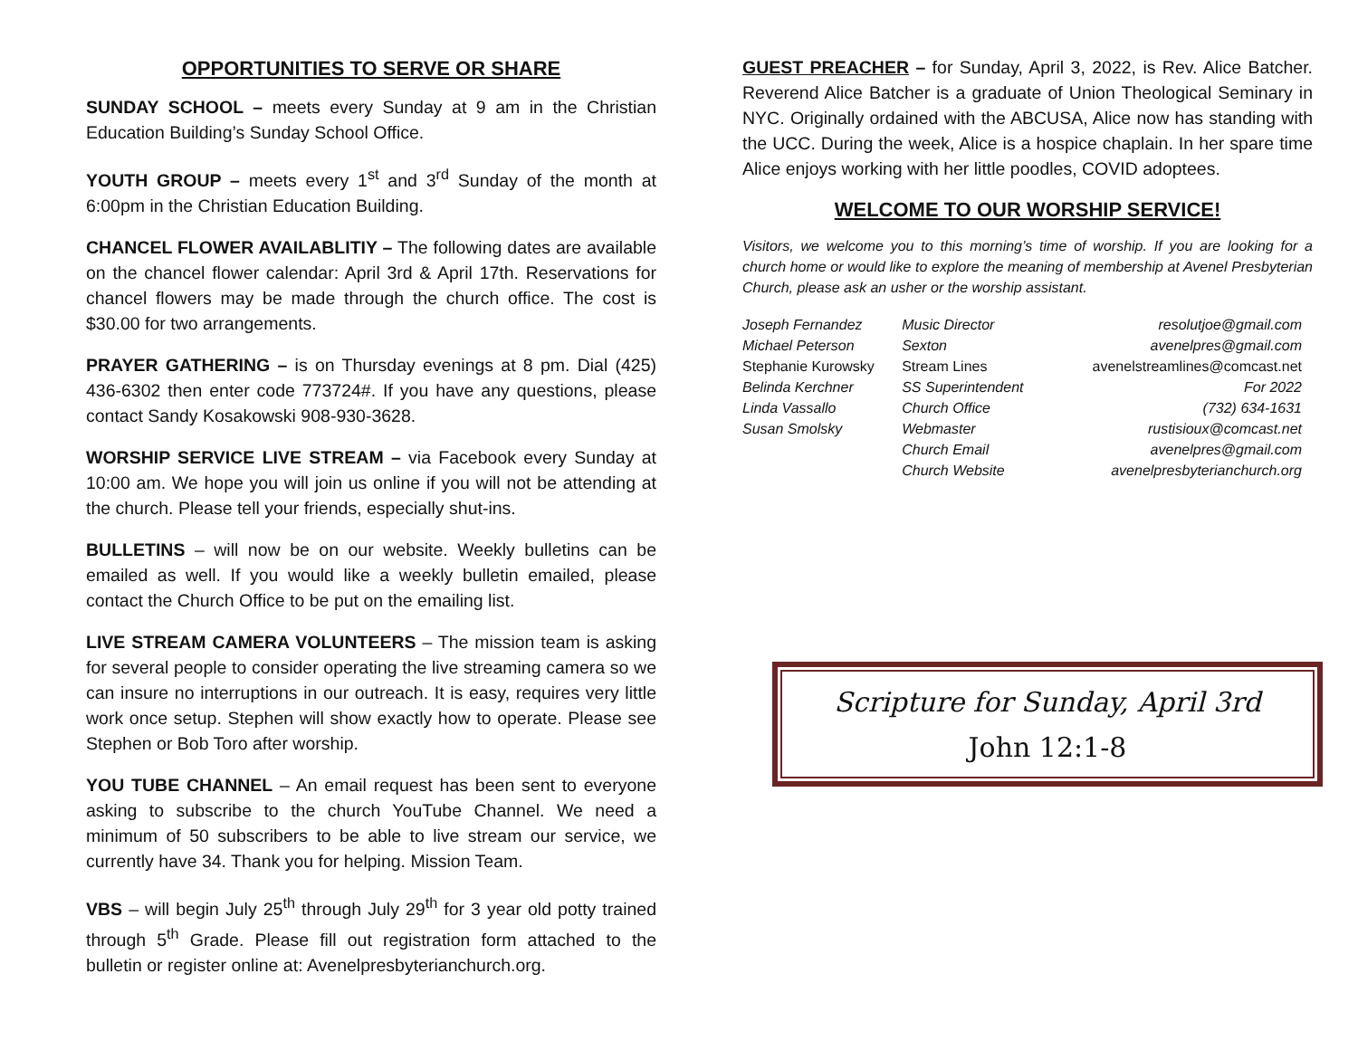OPPORTUNITIES TO SERVE OR SHARE
SUNDAY SCHOOL – meets every Sunday at 9 am in the Christian Education Building’s Sunday School Office.
YOUTH GROUP – meets every 1<sup>st</sup> and 3<sup>rd</sup> Sunday of the month at 6:00pm in the Christian Education Building.
CHANCEL FLOWER AVAILABLITIY – The following dates are available on the chancel flower calendar: April 3rd & April 17th. Reservations for chancel flowers may be made through the church office. The cost is $30.00 for two arrangements.
PRAYER GATHERING – is on Thursday evenings at 8 pm. Dial (425) 436-6302 then enter code 773724#. If you have any questions, please contact Sandy Kosakowski 908-930-3628.
WORSHIP SERVICE LIVE STREAM – via Facebook every Sunday at 10:00 am. We hope you will join us online if you will not be attending at the church. Please tell your friends, especially shut-ins.
BULLETINS – will now be on our website. Weekly bulletins can be emailed as well. If you would like a weekly bulletin emailed, please contact the Church Office to be put on the emailing list.
LIVE STREAM CAMERA VOLUNTEERS – The mission team is asking for several people to consider operating the live streaming camera so we can insure no interruptions in our outreach. It is easy, requires very little work once setup. Stephen will show exactly how to operate. Please see Stephen or Bob Toro after worship.
YOU TUBE CHANNEL – An email request has been sent to everyone asking to subscribe to the church YouTube Channel. We need a minimum of 50 subscribers to be able to live stream our service, we currently have 34. Thank you for helping. Mission Team.
VBS – will begin July 25<sup>th</sup> through July 29<sup>th</sup> for 3 year old potty trained through 5<sup>th</sup> Grade. Please fill out registration form attached to the bulletin or register online at: Avenelpresbyterianchurch.org.
GUEST PREACHER – for Sunday, April 3, 2022, is Rev. Alice Batcher. Reverend Alice Batcher is a graduate of Union Theological Seminary in NYC. Originally ordained with the ABCUSA, Alice now has standing with the UCC. During the week, Alice is a hospice chaplain. In her spare time Alice enjoys working with her little poodles, COVID adoptees.
WELCOME TO OUR WORSHIP SERVICE!
Visitors, we welcome you to this morning’s time of worship. If you are looking for a church home or would like to explore the meaning of membership at Avenel Presbyterian Church, please ask an usher or the worship assistant.
| Joseph Fernandez | Music Director | resolutjoe@gmail.com |
| Michael Peterson | Sexton | avenelpres@gmail.com |
| Stephanie Kurowsky | Stream Lines | avenelstreamlines@comcast.net |
| Belinda Kerchner | SS Superintendent | For 2022 |
| Linda Vassallo | Church Office | (732) 634-1631 |
| Susan Smolsky | Webmaster | rustisioux@comcast.net |
| | Church Email | avenelpres@gmail.com |
| | Church Website | avenelpresbyterianchurch.org |
Scripture for Sunday, April 3rd
John 12:1-8